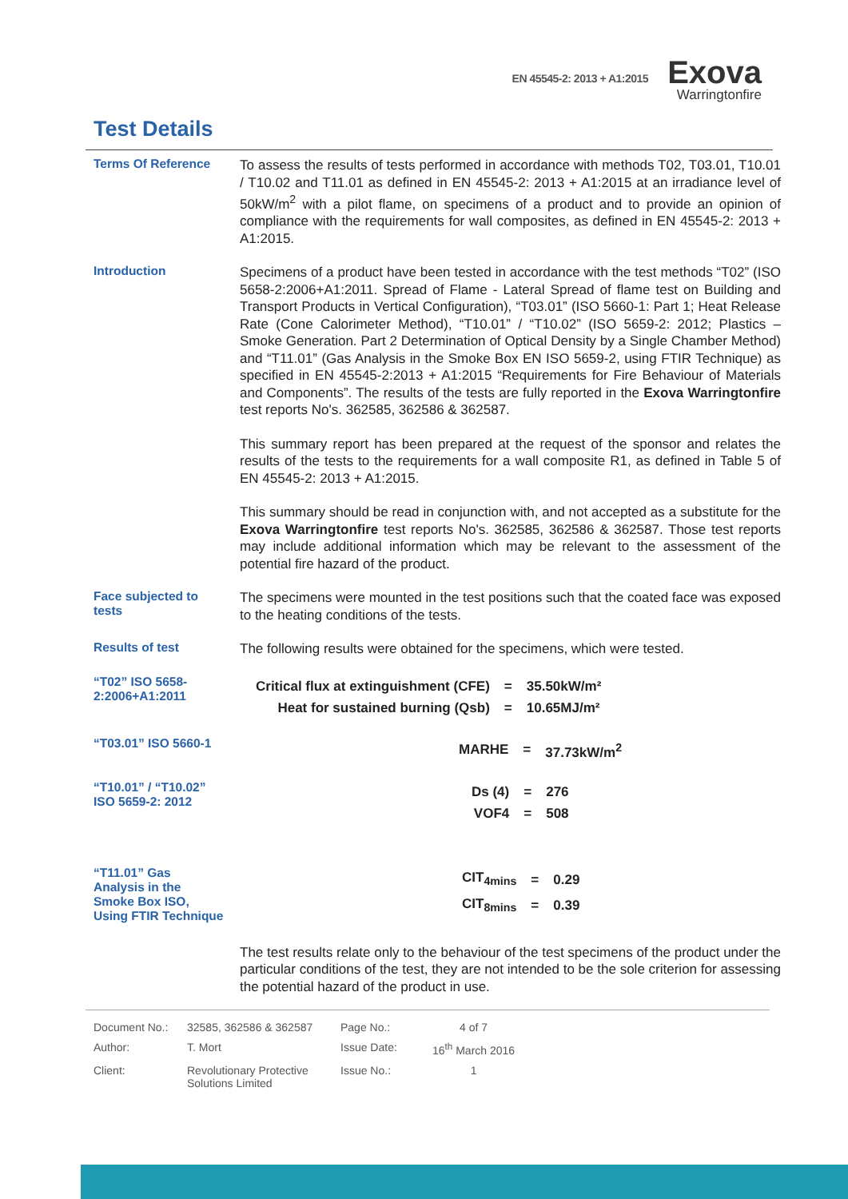EN 45545-2: 2013 + A1:2015
Exova
Warringtonfire
Test Details
Terms Of Reference
To assess the results of tests performed in accordance with methods T02, T03.01, T10.01 / T10.02 and T11.01 as defined in EN 45545-2: 2013 + A1:2015 at an irradiance level of 50kW/m<sup>2</sup> with a pilot flame, on specimens of a product and to provide an opinion of compliance with the requirements for wall composites, as defined in EN 45545-2: 2013 + A1:2015.
Introduction
Specimens of a product have been tested in accordance with the test methods “T02” (ISO 5658-2:2006+A1:2011. Spread of Flame - Lateral Spread of flame test on Building and Transport Products in Vertical Configuration), “T03.01” (ISO 5660-1: Part 1; Heat Release Rate (Cone Calorimeter Method), “T10.01” / “T10.02” (ISO 5659-2: 2012; Plastics – Smoke Generation. Part 2 Determination of Optical Density by a Single Chamber Method) and “T11.01” (Gas Analysis in the Smoke Box EN ISO 5659-2, using FTIR Technique) as specified in EN 45545-2:2013 + A1:2015 “Requirements for Fire Behaviour of Materials and Components”. The results of the tests are fully reported in the Exova Warringtonfire test reports No's. 362585, 362586 & 362587.
This summary report has been prepared at the request of the sponsor and relates the results of the tests to the requirements for a wall composite R1, as defined in Table 5 of EN 45545-2: 2013 + A1:2015.
This summary should be read in conjunction with, and not accepted as a substitute for the Exova Warringtonfire test reports No's. 362585, 362586 & 362587. Those test reports may include additional information which may be relevant to the assessment of the potential fire hazard of the product.
Face subjected to tests
The specimens were mounted in the test positions such that the coated face was exposed to the heating conditions of the tests.
Results of test
The following results were obtained for the specimens, which were tested.
“T02” ISO 5658-2:2006+A1:2011
| Critical flux at extinguishment (CFE) | = | 35.50kW/m² |
| Heat for sustained burning (Qsb) | = | 10.65MJ/m² |
“T03.01” ISO 5660-1
| MARHE | = | 37.73kW/m<sup>2</sup> |
“T10.01” / “T10.02” ISO 5659-2: 2012
| Ds (4) | = | 276 |
| VOF4 | = | 508 |
“T11.01” Gas Analysis in the Smoke Box ISO, Using FTIR Technique
| CIT<sub>4mins</sub> | = | 0.29 |
| CIT<sub>8mins</sub> | = | 0.39 |
The test results relate only to the behaviour of the test specimens of the product under the particular conditions of the test, they are not intended to be the sole criterion for assessing the potential hazard of the product in use.
| Document No.: | 32585, 362586 & 362587 | Page No.: | 4 of 7 |
| Author: | T. Mort | Issue Date: | 16<sup>th</sup> March 2016 |
| Client: | Revolutionary Protective Solutions Limited | Issue No.: | 1 |